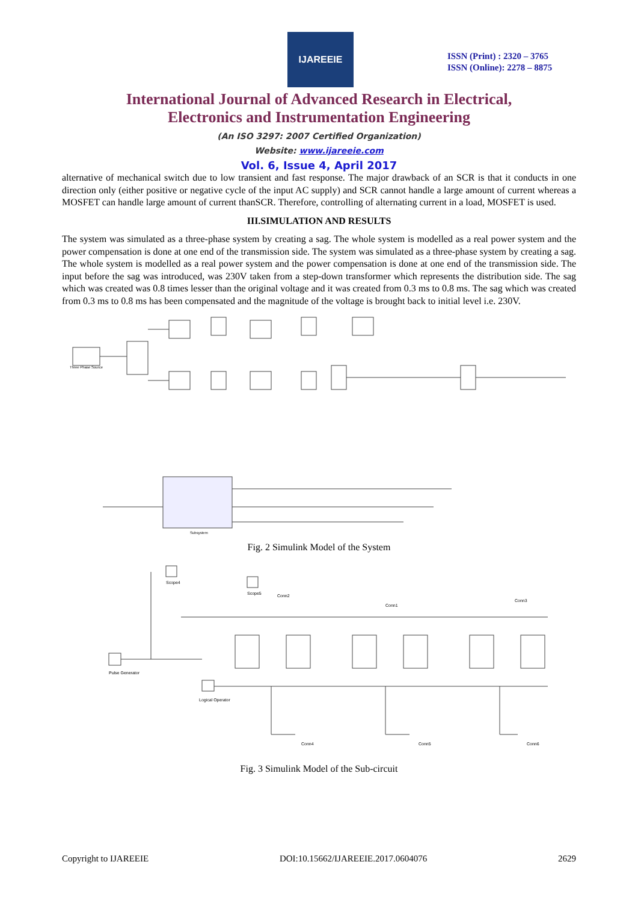IJAREEIE
ISSN (Print) : 2320 – 3765
ISSN (Online): 2278 – 8875
International Journal of Advanced Research in Electrical,
Electronics and Instrumentation Engineering
(An ISO 3297: 2007 Certified Organization)
Website: www.ijareeie.com
Vol. 6, Issue 4, April 2017
alternative of mechanical switch due to low transient and fast response. The major drawback of an SCR is that it conducts in one direction only (either positive or negative cycle of the input AC supply) and SCR cannot handle a large amount of current whereas a MOSFET can handle large amount of current thanSCR. Therefore, controlling of alternating current in a load, MOSFET is used.
III.SIMULATION AND RESULTS
The system was simulated as a three-phase system by creating a sag. The whole system is modelled as a real power system and the power compensation is done at one end of the transmission side. The system was simulated as a three-phase system by creating a sag. The whole system is modelled as a real power system and the power compensation is done at one end of the transmission side. The input before the sag was introduced, was 230V taken from a step-down transformer which represents the distribution side. The sag which was created was 0.8 times lesser than the original voltage and it was created from 0.3 ms to 0.8 ms. The sag which was created from 0.3 ms to 0.8 ms has been compensated and the magnitude of the voltage is brought back to initial level i.e. 230V.
Three Phase Source
Subsystem
Fig. 2 Simulink Model of the System
Pulse Generator
Logical Operator
Scope4
Scope5
Conn2
Conn1
Conn3
Conn4
Conn5
Conn6
Fig. 3 Simulink Model of the Sub-circuit
Copyright to IJAREEIE DOI:10.15662/IJAREEIE.2017.0604076 2629